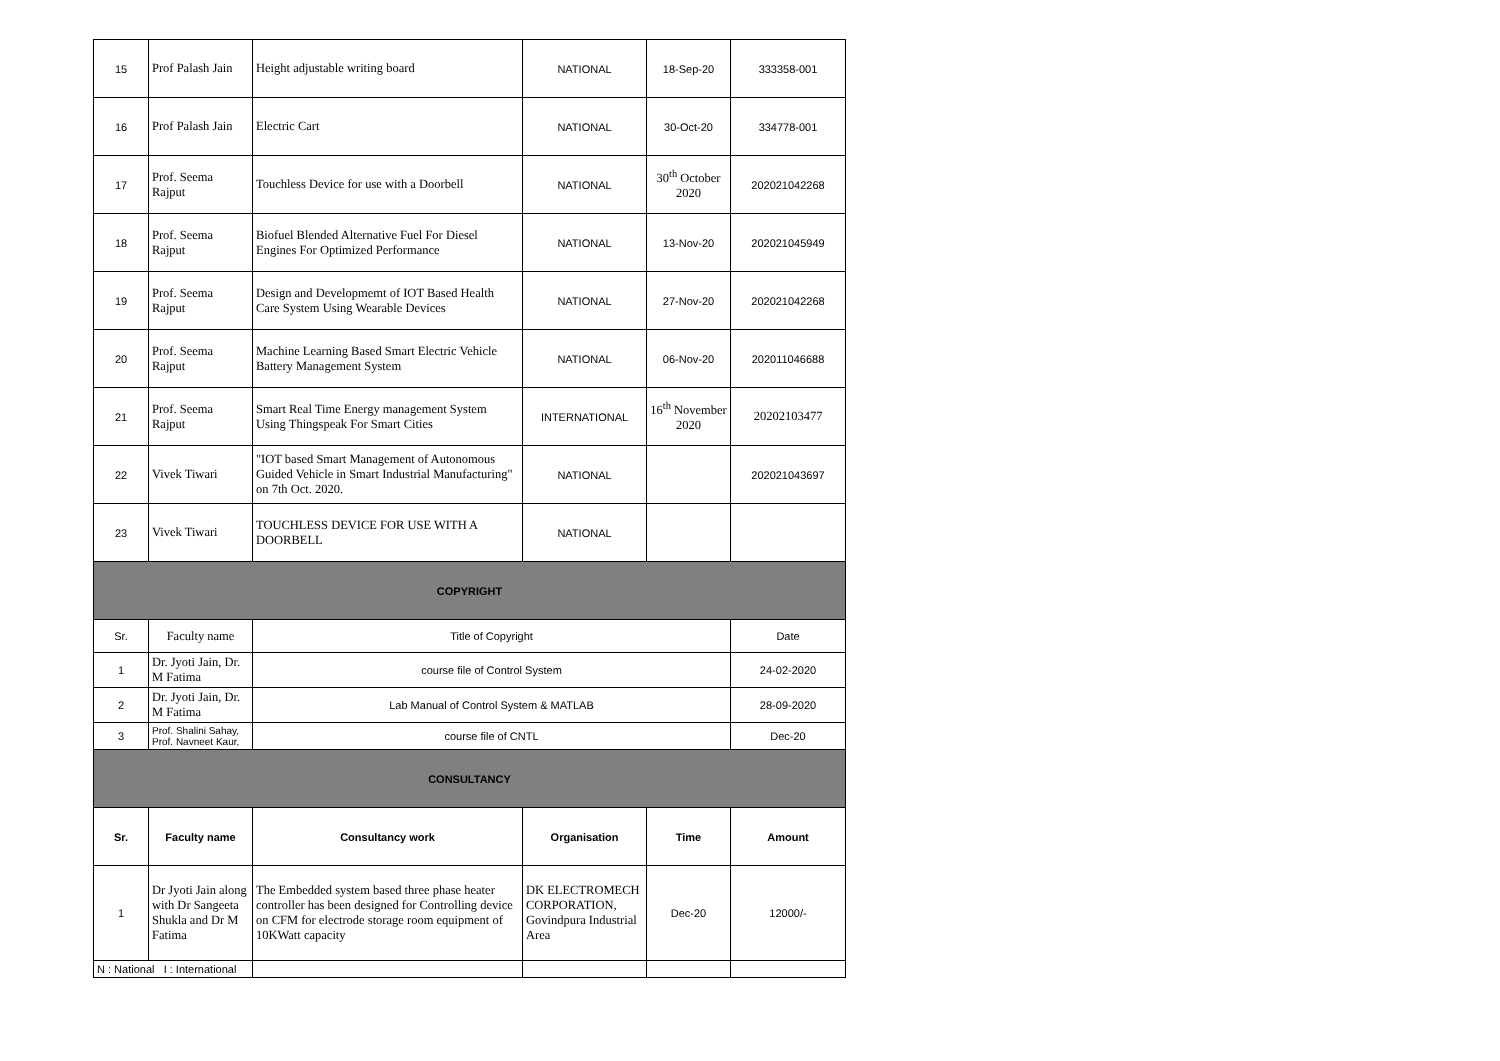| 15 | Prof Palash Jain | Height adjustable writing board | NATIONAL | 18-Sep-20 | 333358-001 |
| 16 | Prof Palash Jain | Electric Cart | NATIONAL | 30-Oct-20 | 334778-001 |
| 17 | Prof. Seema Rajput | Touchless Device for use with a Doorbell | NATIONAL | 30<sup>th</sup> October 2020 | 202021042268 |
| 18 | Prof. Seema Rajput | Biofuel Blended Alternative Fuel For Diesel Engines For Optimized Performance | NATIONAL | 13-Nov-20 | 202021045949 |
| 19 | Prof. Seema Rajput | Design and Developmemt of IOT Based Health Care System Using Wearable Devices | NATIONAL | 27-Nov-20 | 202021042268 |
| 20 | Prof. Seema Rajput | Machine Learning Based Smart Electric Vehicle Battery Management System | NATIONAL | 06-Nov-20 | 202011046688 |
| 21 | Prof. Seema Rajput | Smart Real Time Energy management System Using Thingspeak For Smart Cities | INTERNATIONAL | 16<sup>th</sup> November 2020 | 20202103477 |
| 22 | Vivek Tiwari | "IOT based Smart Management of Autonomous Guided Vehicle in Smart Industrial Manufacturing" on 7th Oct. 2020. | NATIONAL | | 202021043697 |
| 23 | Vivek Tiwari | TOUCHLESS DEVICE FOR USE WITH A DOORBELL | NATIONAL | | |
| COPYRIGHT | | | | | |
| Sr. | Faculty name | Title of Copyright | | | Date |
| 1 | Dr. Jyoti Jain, Dr. M Fatima | course file of Control System | | | 24-02-2020 |
| 2 | Dr. Jyoti Jain, Dr. M Fatima | Lab Manual of Control System & MATLAB | | | 28-09-2020 |
| 3 | Prof. Shalini Sahay, Prof. Navneet Kaur, | course file of CNTL | | | Dec-20 |
| CONSULTANCY | | | | | |
| Sr. | Faculty name | Consultancy work | Organisation | Time | Amount |
| 1 | Dr Jyoti Jain along with Dr Sangeeta Shukla and Dr M Fatima | The Embedded system based three phase heater controller has been designed for Controlling device on CFM for electrode storage room equipment of 10KWatt capacity | DK ELECTROMECH CORPORATION, Govindpura Industrial Area | Dec-20 | 12000/- |
| N : National I : International | | | | | |